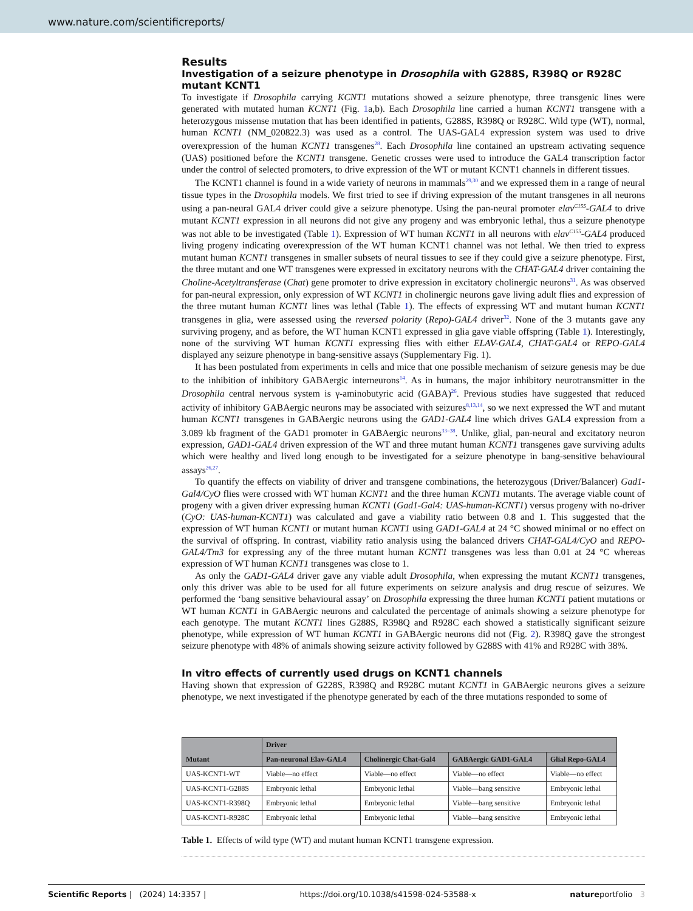www.nature.com/scientificreports/
Results
Investigation of a seizure phenotype in Drosophila with G288S, R398Q or R928C mutant KCNT1
To investigate if Drosophila carrying KCNT1 mutations showed a seizure phenotype, three transgenic lines were generated with mutated human KCNT1 (Fig. 1a,b). Each Drosophila line carried a human KCNT1 transgene with a heterozygous missense mutation that has been identified in patients, G288S, R398Q or R928C. Wild type (WT), normal, human KCNT1 (NM_020822.3) was used as a control. The UAS-GAL4 expression system was used to drive overexpression of the human KCNT1 transgenes<sup>28</sup>. Each Drosophila line contained an upstream activating sequence (UAS) positioned before the KCNT1 transgene. Genetic crosses were used to introduce the GAL4 transcription factor under the control of selected promoters, to drive expression of the WT or mutant KCNT1 channels in different tissues.
The KCNT1 channel is found in a wide variety of neurons in mammals<sup>29,30</sup> and we expressed them in a range of neural tissue types in the Drosophila models. We first tried to see if driving expression of the mutant transgenes in all neurons using a pan-neural GAL4 driver could give a seizure phenotype. Using the pan-neural promoter elav<sup>C155</sup>-GAL4 to drive mutant KCNT1 expression in all neurons did not give any progeny and was embryonic lethal, thus a seizure phenotype was not able to be investigated (Table 1). Expression of WT human KCNT1 in all neurons with elav<sup>C155</sup>-GAL4 produced living progeny indicating overexpression of the WT human KCNT1 channel was not lethal. We then tried to express mutant human KCNT1 transgenes in smaller subsets of neural tissues to see if they could give a seizure phenotype. First, the three mutant and one WT transgenes were expressed in excitatory neurons with the CHAT-GAL4 driver containing the Choline-Acetyltransferase (Chat) gene promoter to drive expression in excitatory cholinergic neurons<sup>31</sup>. As was observed for pan-neural expression, only expression of WT KCNT1 in cholinergic neurons gave living adult flies and expression of the three mutant human KCNT1 lines was lethal (Table 1). The effects of expressing WT and mutant human KCNT1 transgenes in glia, were assessed using the reversed polarity (Repo)-GAL4 driver<sup>32</sup>. None of the 3 mutants gave any surviving progeny, and as before, the WT human KCNT1 expressed in glia gave viable offspring (Table 1). Interestingly, none of the surviving WT human KCNT1 expressing flies with either ELAV-GAL4, CHAT-GAL4 or REPO-GAL4 displayed any seizure phenotype in bang-sensitive assays (Supplementary Fig. 1).
It has been postulated from experiments in cells and mice that one possible mechanism of seizure genesis may be due to the inhibition of inhibitory GABAergic interneurons<sup>14</sup>. As in humans, the major inhibitory neurotransmitter in the Drosophila central nervous system is γ-aminobutyric acid (GABA)<sup>26</sup>. Previous studies have suggested that reduced activity of inhibitory GABAergic neurons may be associated with seizures<sup>8,13,14</sup>, so we next expressed the WT and mutant human KCNT1 transgenes in GABAergic neurons using the GAD1-GAL4 line which drives GAL4 expression from a 3.089 kb fragment of the GAD1 promoter in GABAergic neurons<sup>33–38</sup>. Unlike, glial, pan-neural and excitatory neuron expression, GAD1-GAL4 driven expression of the WT and three mutant human KCNT1 transgenes gave surviving adults which were healthy and lived long enough to be investigated for a seizure phenotype in bang-sensitive behavioural assays<sup>26,27</sup>.
To quantify the effects on viability of driver and transgene combinations, the heterozygous (Driver/Balancer) Gad1-Gal4/CyO flies were crossed with WT human KCNT1 and the three human KCNT1 mutants. The average viable count of progeny with a given driver expressing human KCNT1 (Gad1-Gal4: UAS-human-KCNT1) versus progeny with no-driver (CyO: UAS-human-KCNT1) was calculated and gave a viability ratio between 0.8 and 1. This suggested that the expression of WT human KCNT1 or mutant human KCNT1 using GAD1-GAL4 at 24 °C showed minimal or no effect on the survival of offspring. In contrast, viability ratio analysis using the balanced drivers CHAT-GAL4/CyO and REPO-GAL4/Tm3 for expressing any of the three mutant human KCNT1 transgenes was less than 0.01 at 24 °C whereas expression of WT human KCNT1 transgenes was close to 1.
As only the GAD1-GAL4 driver gave any viable adult Drosophila, when expressing the mutant KCNT1 transgenes, only this driver was able to be used for all future experiments on seizure analysis and drug rescue of seizures. We performed the ‘bang sensitive behavioural assay’ on Drosophila expressing the three human KCNT1 patient mutations or WT human KCNT1 in GABAergic neurons and calculated the percentage of animals showing a seizure phenotype for each genotype. The mutant KCNT1 lines G288S, R398Q and R928C each showed a statistically significant seizure phenotype, while expression of WT human KCNT1 in GABAergic neurons did not (Fig. 2). R398Q gave the strongest seizure phenotype with 48% of animals showing seizure activity followed by G288S with 41% and R928C with 38%.
In vitro effects of currently used drugs on KCNT1 channels
Having shown that expression of G228S, R398Q and R928C mutant KCNT1 in GABAergic neurons gives a seizure phenotype, we next investigated if the phenotype generated by each of the three mutations responded to some of
| Mutant | Driver | | | |
| --- | --- | --- | --- | --- |
| | Pan-neuronal Elav-GAL4 | Cholinergic Chat-Gal4 | GABAergic GAD1-GAL4 | Glial Repo-GAL4 |
| UAS-KCNT1-WT | Viable—no effect | Viable—no effect | Viable—no effect | Viable—no effect |
| UAS-KCNT1-G288S | Embryonic lethal | Embryonic lethal | Viable—bang sensitive | Embryonic lethal |
| UAS-KCNT1-R398Q | Embryonic lethal | Embryonic lethal | Viable—bang sensitive | Embryonic lethal |
| UAS-KCNT1-R928C | Embryonic lethal | Embryonic lethal | Viable—bang sensitive | Embryonic lethal |
Table 1. Effects of wild type (WT) and mutant human KCNT1 transgene expression.
Scientific Reports | (2024) 14:3357 | https://doi.org/10.1038/s41598-024-53588-x natureportfolio 3